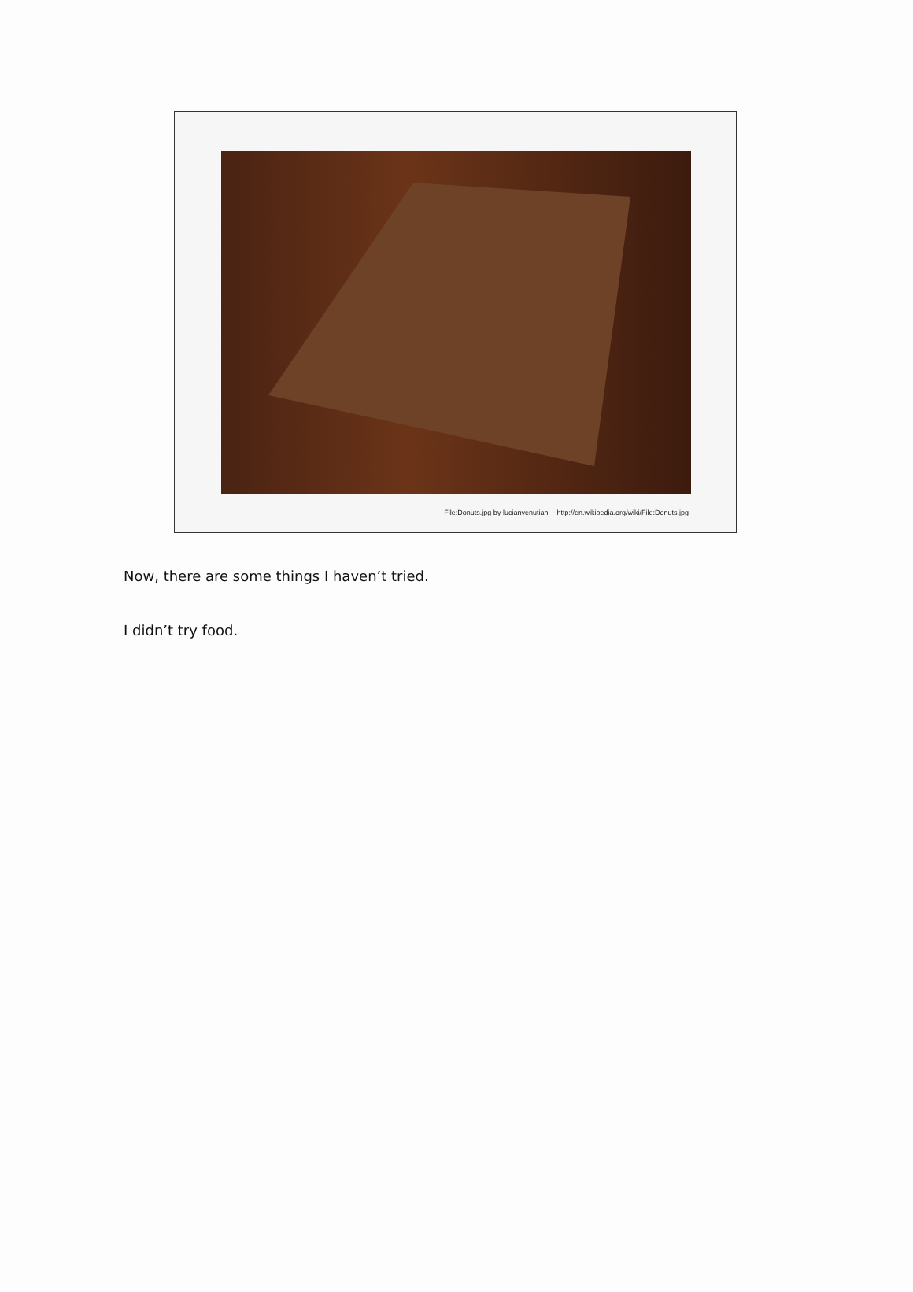File:Donuts.jpg by lucianvenutian -- http://en.wikipedia.org/wiki/File:Donuts.jpg
Now, there are some things I haven’t tried.
I didn’t try food.